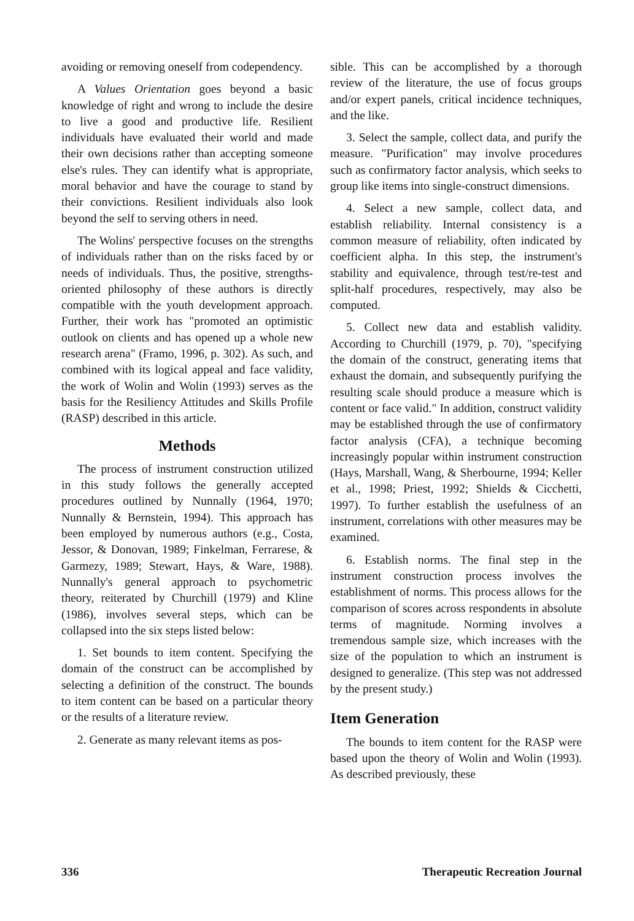avoiding or removing oneself from codependency.
A Values Orientation goes beyond a basic knowledge of right and wrong to include the desire to live a good and productive life. Resilient individuals have evaluated their world and made their own decisions rather than accepting someone else's rules. They can identify what is appropriate, moral behavior and have the courage to stand by their convictions. Resilient individuals also look beyond the self to serving others in need.
The Wolins' perspective focuses on the strengths of individuals rather than on the risks faced by or needs of individuals. Thus, the positive, strengths-oriented philosophy of these authors is directly compatible with the youth development approach. Further, their work has "promoted an optimistic outlook on clients and has opened up a whole new research arena" (Framo, 1996, p. 302). As such, and combined with its logical appeal and face validity, the work of Wolin and Wolin (1993) serves as the basis for the Resiliency Attitudes and Skills Profile (RASP) described in this article.
Methods
The process of instrument construction utilized in this study follows the generally accepted procedures outlined by Nunnally (1964, 1970; Nunnally & Bernstein, 1994). This approach has been employed by numerous authors (e.g., Costa, Jessor, & Donovan, 1989; Finkelman, Ferrarese, & Garmezy, 1989; Stewart, Hays, & Ware, 1988). Nunnally's general approach to psychometric theory, reiterated by Churchill (1979) and Kline (1986), involves several steps, which can be collapsed into the six steps listed below:
1. Set bounds to item content. Specifying the domain of the construct can be accomplished by selecting a definition of the construct. The bounds to item content can be based on a particular theory or the results of a literature review.
2. Generate as many relevant items as pos-
sible. This can be accomplished by a thorough review of the literature, the use of focus groups and/or expert panels, critical incidence techniques, and the like.
3. Select the sample, collect data, and purify the measure. "Purification" may involve procedures such as confirmatory factor analysis, which seeks to group like items into single-construct dimensions.
4. Select a new sample, collect data, and establish reliability. Internal consistency is a common measure of reliability, often indicated by coefficient alpha. In this step, the instrument's stability and equivalence, through test/re-test and split-half procedures, respectively, may also be computed.
5. Collect new data and establish validity. According to Churchill (1979, p. 70), "specifying the domain of the construct, generating items that exhaust the domain, and subsequently purifying the resulting scale should produce a measure which is content or face valid." In addition, construct validity may be established through the use of confirmatory factor analysis (CFA), a technique becoming increasingly popular within instrument construction (Hays, Marshall, Wang, & Sherbourne, 1994; Keller et al., 1998; Priest, 1992; Shields & Cicchetti, 1997). To further establish the usefulness of an instrument, correlations with other measures may be examined.
6. Establish norms. The final step in the instrument construction process involves the establishment of norms. This process allows for the comparison of scores across respondents in absolute terms of magnitude. Norming involves a tremendous sample size, which increases with the size of the population to which an instrument is designed to generalize. (This step was not addressed by the present study.)
Item Generation
The bounds to item content for the RASP were based upon the theory of Wolin and Wolin (1993). As described previously, these
336 Therapeutic Recreation Journal